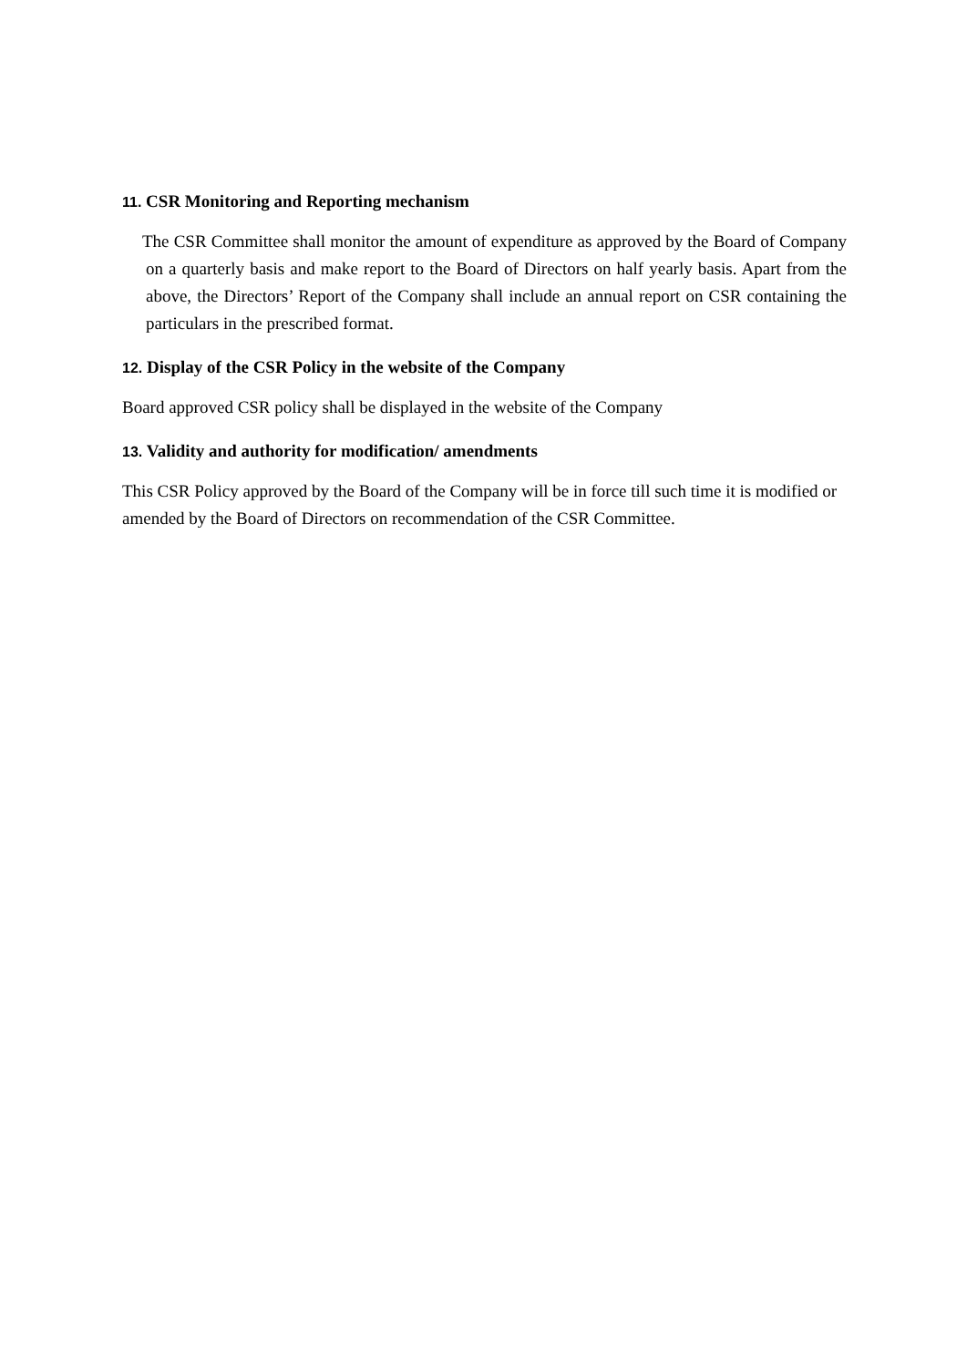11. CSR Monitoring and Reporting mechanism
The CSR Committee shall monitor the amount of expenditure as approved by the Board of Company on a quarterly basis and make report to the Board of Directors on half yearly basis. Apart from the above, the Directors’ Report of the Company shall include an annual report on CSR containing the particulars in the prescribed format.
12. Display of the CSR Policy in the website of the Company
Board approved CSR policy shall be displayed in the website of the Company
13. Validity and authority for modification/ amendments
This CSR Policy approved by the Board of the Company will be in force till such time it is modified or amended by the Board of Directors on recommendation of the CSR Committee.